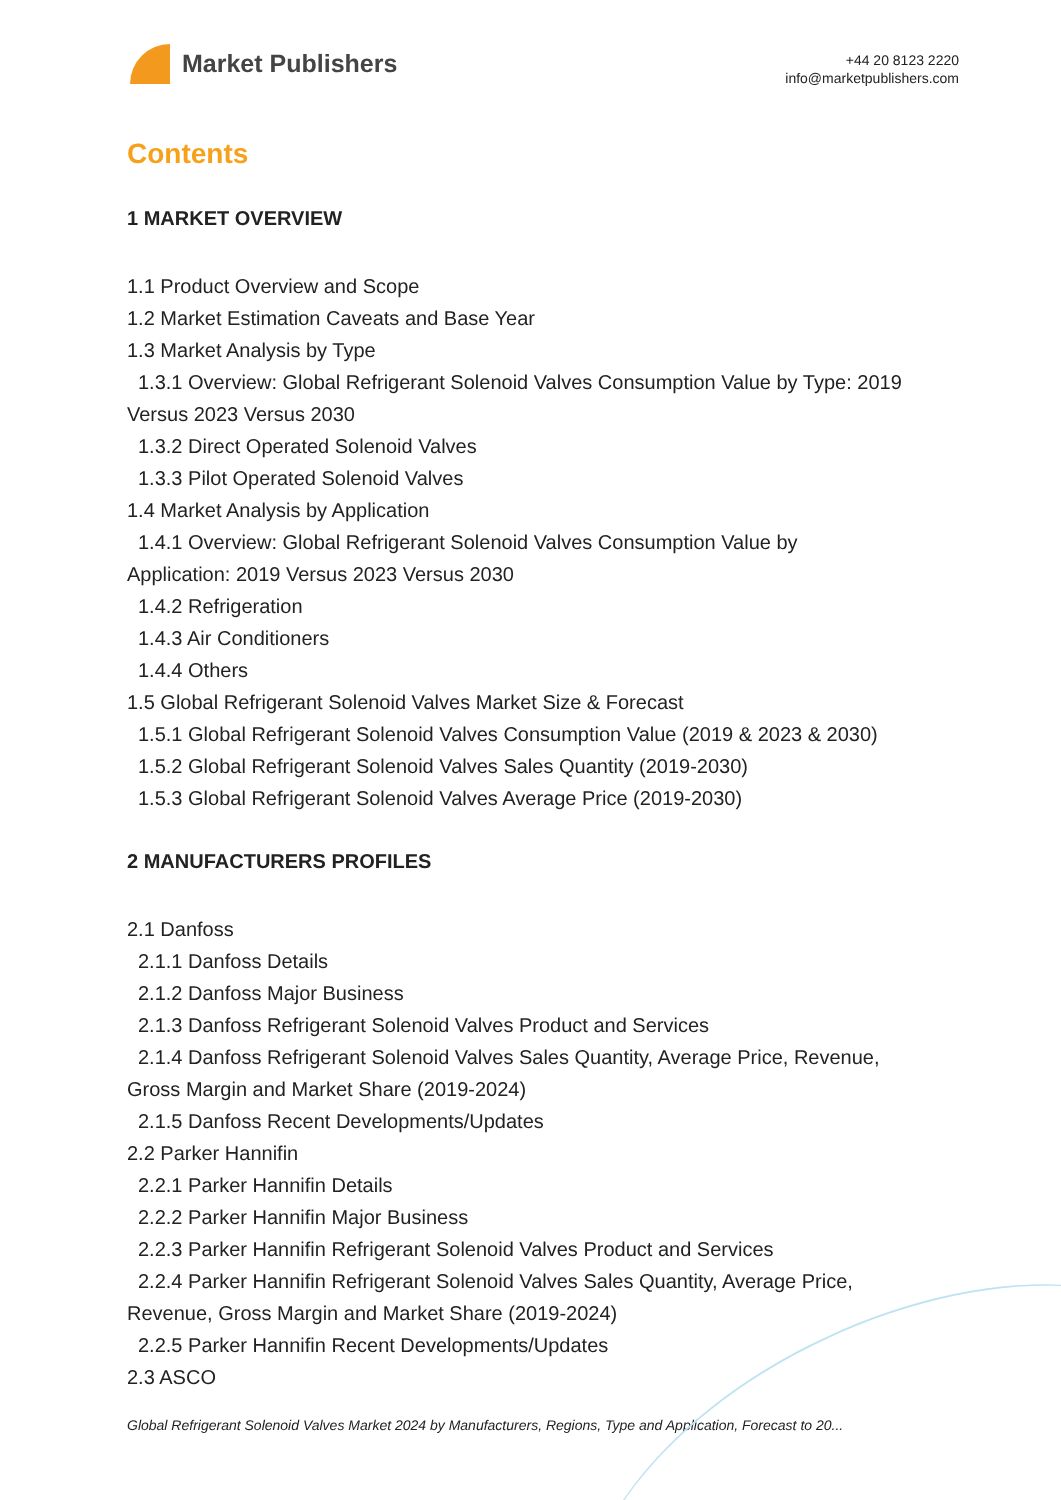Market Publishers
+44 20 8123 2220
info@marketpublishers.com
Contents
1 MARKET OVERVIEW
1.1 Product Overview and Scope
1.2 Market Estimation Caveats and Base Year
1.3 Market Analysis by Type
1.3.1 Overview: Global Refrigerant Solenoid Valves Consumption Value by Type: 2019
Versus 2023 Versus 2030
1.3.2 Direct Operated Solenoid Valves
1.3.3 Pilot Operated Solenoid Valves
1.4 Market Analysis by Application
1.4.1 Overview: Global Refrigerant Solenoid Valves Consumption Value by
Application: 2019 Versus 2023 Versus 2030
1.4.2 Refrigeration
1.4.3 Air Conditioners
1.4.4 Others
1.5 Global Refrigerant Solenoid Valves Market Size & Forecast
1.5.1 Global Refrigerant Solenoid Valves Consumption Value (2019 & 2023 & 2030)
1.5.2 Global Refrigerant Solenoid Valves Sales Quantity (2019-2030)
1.5.3 Global Refrigerant Solenoid Valves Average Price (2019-2030)
2 MANUFACTURERS PROFILES
2.1 Danfoss
2.1.1 Danfoss Details
2.1.2 Danfoss Major Business
2.1.3 Danfoss Refrigerant Solenoid Valves Product and Services
2.1.4 Danfoss Refrigerant Solenoid Valves Sales Quantity, Average Price, Revenue,
Gross Margin and Market Share (2019-2024)
2.1.5 Danfoss Recent Developments/Updates
2.2 Parker Hannifin
2.2.1 Parker Hannifin Details
2.2.2 Parker Hannifin Major Business
2.2.3 Parker Hannifin Refrigerant Solenoid Valves Product and Services
2.2.4 Parker Hannifin Refrigerant Solenoid Valves Sales Quantity, Average Price,
Revenue, Gross Margin and Market Share (2019-2024)
2.2.5 Parker Hannifin Recent Developments/Updates
2.3 ASCO
Global Refrigerant Solenoid Valves Market 2024 by Manufacturers, Regions, Type and Application, Forecast to 20...